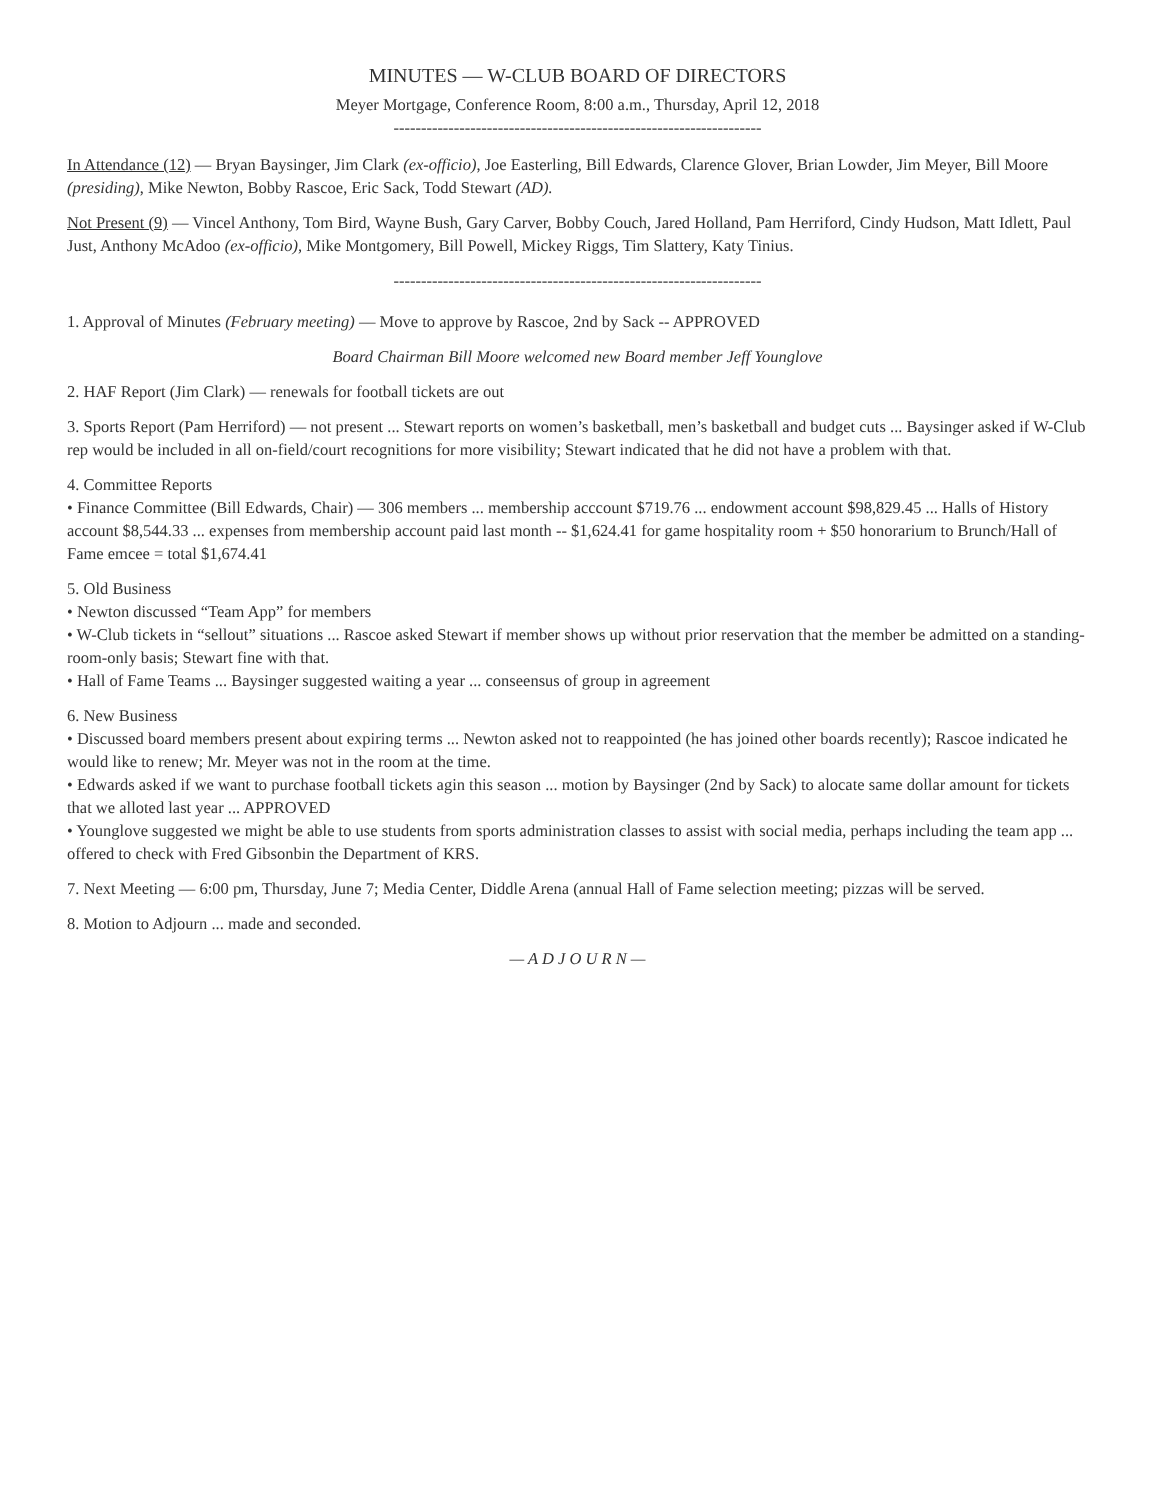MINUTES — W-CLUB BOARD OF DIRECTORS
Meyer Mortgage, Conference Room, 8:00 a.m., Thursday, April 12, 2018
-------------------------------------------------------------------
In Attendance (12) — Bryan Baysinger, Jim Clark (ex-officio), Joe Easterling, Bill Edwards, Clarence Glover, Brian Lowder, Jim Meyer, Bill Moore (presiding), Mike Newton, Bobby Rascoe, Eric Sack, Todd Stewart (AD).
Not Present (9) — Vincel Anthony, Tom Bird, Wayne Bush, Gary Carver, Bobby Couch, Jared Holland, Pam Herriford, Cindy Hudson, Matt Idlett, Paul Just, Anthony McAdoo (ex-officio), Mike Montgomery, Bill Powell, Mickey Riggs, Tim Slattery, Katy Tinius.
-------------------------------------------------------------------
1. Approval of Minutes (February meeting) — Move to approve by Rascoe, 2nd by Sack -- APPROVED
Board Chairman Bill Moore welcomed new Board member Jeff Younglove
2. HAF Report (Jim Clark) — renewals for football tickets are out
3. Sports Report (Pam Herriford) — not present ... Stewart reports on women’s basketball, men’s basketball and budget cuts ... Baysinger asked if W-Club rep would be included in all on-field/court recognitions for more visibility; Stewart indicated that he did not have a problem with that.
4. Committee Reports
• Finance Committee (Bill Edwards, Chair) — 306 members ... membership acccount $719.76 ... endowment account $98,829.45 ... Halls of History account $8,544.33 ... expenses from membership account paid last month -- $1,624.41 for game hospitality room + $50 honorarium to Brunch/Hall of Fame emcee = total $1,674.41
5. Old Business
• Newton discussed “Team App” for members
• W-Club tickets in “sellout” situations ... Rascoe asked Stewart if member shows up without prior reservation that the member be admitted on a standing-room-only basis; Stewart fine with that.
• Hall of Fame Teams ... Baysinger suggested waiting a year ... conseensus of group in agreement
6. New Business
• Discussed board members present about expiring terms ... Newton asked not to reappointed (he has joined other boards recently); Rascoe indicated he would like to renew; Mr. Meyer was not in the room at the time.
• Edwards asked if we want to purchase football tickets agin this season ... motion by Baysinger (2nd by Sack) to alocate same dollar amount for tickets that we alloted last year ... APPROVED
• Younglove suggested we might be able to use students from sports administration classes to assist with social media, perhaps including the team app ... offered to check with Fred Gibsonbin the Department of KRS.
7. Next Meeting — 6:00 pm, Thursday, June 7; Media Center, Diddle Arena (annual Hall of Fame selection meeting; pizzas will be served.
8. Motion to Adjourn ... made and seconded.
— A D J O U R N —